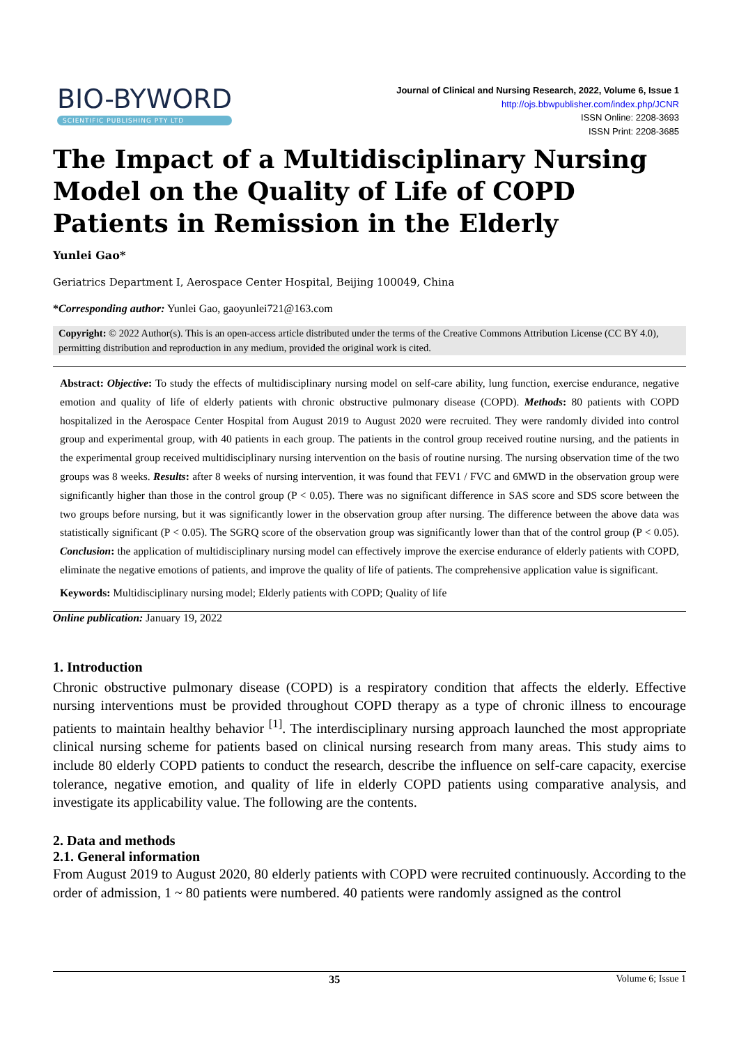BIO-BYWORD
SCIENTIFIC PUBLISHING PTY LTD
Journal of Clinical and Nursing Research, 2022, Volume 6, Issue 1
http://ojs.bbwpublisher.com/index.php/JCNR
ISSN Online: 2208-3693
ISSN Print: 2208-3685
The Impact of a Multidisciplinary Nursing Model on the Quality of Life of COPD Patients in Remission in the Elderly
Yunlei Gao*
Geriatrics Department I, Aerospace Center Hospital, Beijing 100049, China
*Corresponding author: Yunlei Gao, gaoyunlei721@163.com
Copyright: © 2022 Author(s). This is an open-access article distributed under the terms of the Creative Commons Attribution License (CC BY 4.0), permitting distribution and reproduction in any medium, provided the original work is cited.
Abstract: Objective: To study the effects of multidisciplinary nursing model on self-care ability, lung function, exercise endurance, negative emotion and quality of life of elderly patients with chronic obstructive pulmonary disease (COPD). Methods: 80 patients with COPD hospitalized in the Aerospace Center Hospital from August 2019 to August 2020 were recruited. They were randomly divided into control group and experimental group, with 40 patients in each group. The patients in the control group received routine nursing, and the patients in the experimental group received multidisciplinary nursing intervention on the basis of routine nursing. The nursing observation time of the two groups was 8 weeks. Results: after 8 weeks of nursing intervention, it was found that FEV1 / FVC and 6MWD in the observation group were significantly higher than those in the control group (P < 0.05). There was no significant difference in SAS score and SDS score between the two groups before nursing, but it was significantly lower in the observation group after nursing. The difference between the above data was statistically significant (P < 0.05). The SGRQ score of the observation group was significantly lower than that of the control group (P < 0.05). Conclusion: the application of multidisciplinary nursing model can effectively improve the exercise endurance of elderly patients with COPD, eliminate the negative emotions of patients, and improve the quality of life of patients. The comprehensive application value is significant.
Keywords: Multidisciplinary nursing model; Elderly patients with COPD; Quality of life
Online publication: January 19, 2022
1. Introduction
Chronic obstructive pulmonary disease (COPD) is a respiratory condition that affects the elderly. Effective nursing interventions must be provided throughout COPD therapy as a type of chronic illness to encourage patients to maintain healthy behavior <sup>[1]</sup>. The interdisciplinary nursing approach launched the most appropriate clinical nursing scheme for patients based on clinical nursing research from many areas. This study aims to include 80 elderly COPD patients to conduct the research, describe the influence on self-care capacity, exercise tolerance, negative emotion, and quality of life in elderly COPD patients using comparative analysis, and investigate its applicability value. The following are the contents.
2. Data and methods
2.1. General information
From August 2019 to August 2020, 80 elderly patients with COPD were recruited continuously. According to the order of admission, 1 ~ 80 patients were numbered. 40 patients were randomly assigned as the control
35 Volume 6; Issue 1